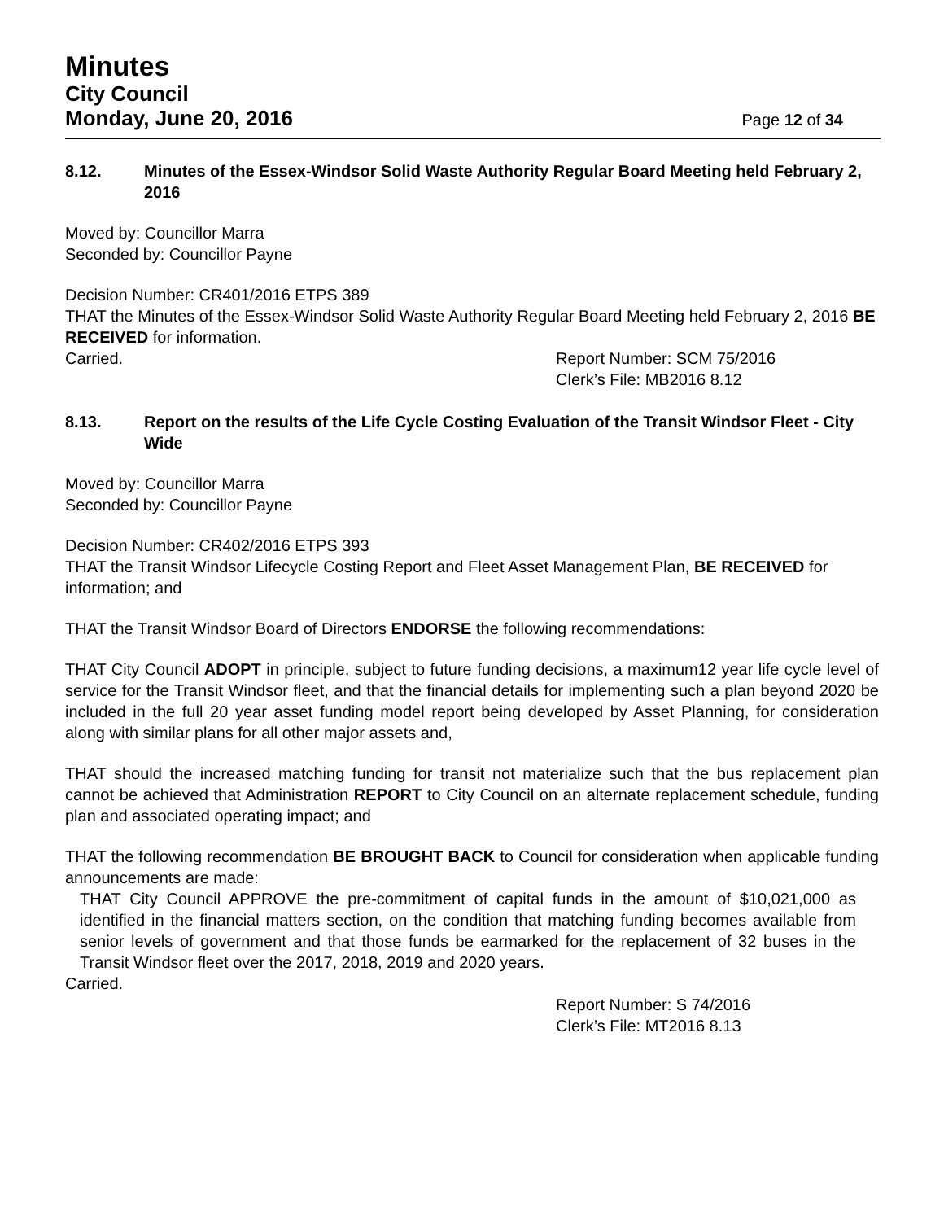Minutes
City Council
Monday, June 20, 2016
Page 12 of 34
8.12. Minutes of the Essex-Windsor Solid Waste Authority Regular Board Meeting held February 2, 2016
Moved by: Councillor Marra
Seconded by: Councillor Payne
Decision Number: CR401/2016 ETPS 389
THAT the Minutes of the Essex-Windsor Solid Waste Authority Regular Board Meeting held February 2, 2016 BE RECEIVED for information.
Carried. Report Number: SCM 75/2016
Clerk’s File: MB2016 8.12
8.13. Report on the results of the Life Cycle Costing Evaluation of the Transit Windsor Fleet - City Wide
Moved by: Councillor Marra
Seconded by: Councillor Payne
Decision Number: CR402/2016 ETPS 393
THAT the Transit Windsor Lifecycle Costing Report and Fleet Asset Management Plan, BE RECEIVED for information; and
THAT the Transit Windsor Board of Directors ENDORSE the following recommendations:
THAT City Council ADOPT in principle, subject to future funding decisions, a maximum12 year life cycle level of service for the Transit Windsor fleet, and that the financial details for implementing such a plan beyond 2020 be included in the full 20 year asset funding model report being developed by Asset Planning, for consideration along with similar plans for all other major assets and,
THAT should the increased matching funding for transit not materialize such that the bus replacement plan cannot be achieved that Administration REPORT to City Council on an alternate replacement schedule, funding plan and associated operating impact; and
THAT the following recommendation BE BROUGHT BACK to Council for consideration when applicable funding announcements are made:
THAT City Council APPROVE the pre-commitment of capital funds in the amount of $10,021,000 as identified in the financial matters section, on the condition that matching funding becomes available from senior levels of government and that those funds be earmarked for the replacement of 32 buses in the Transit Windsor fleet over the 2017, 2018, 2019 and 2020 years.
Carried.
Report Number: S 74/2016
Clerk’s File: MT2016 8.13